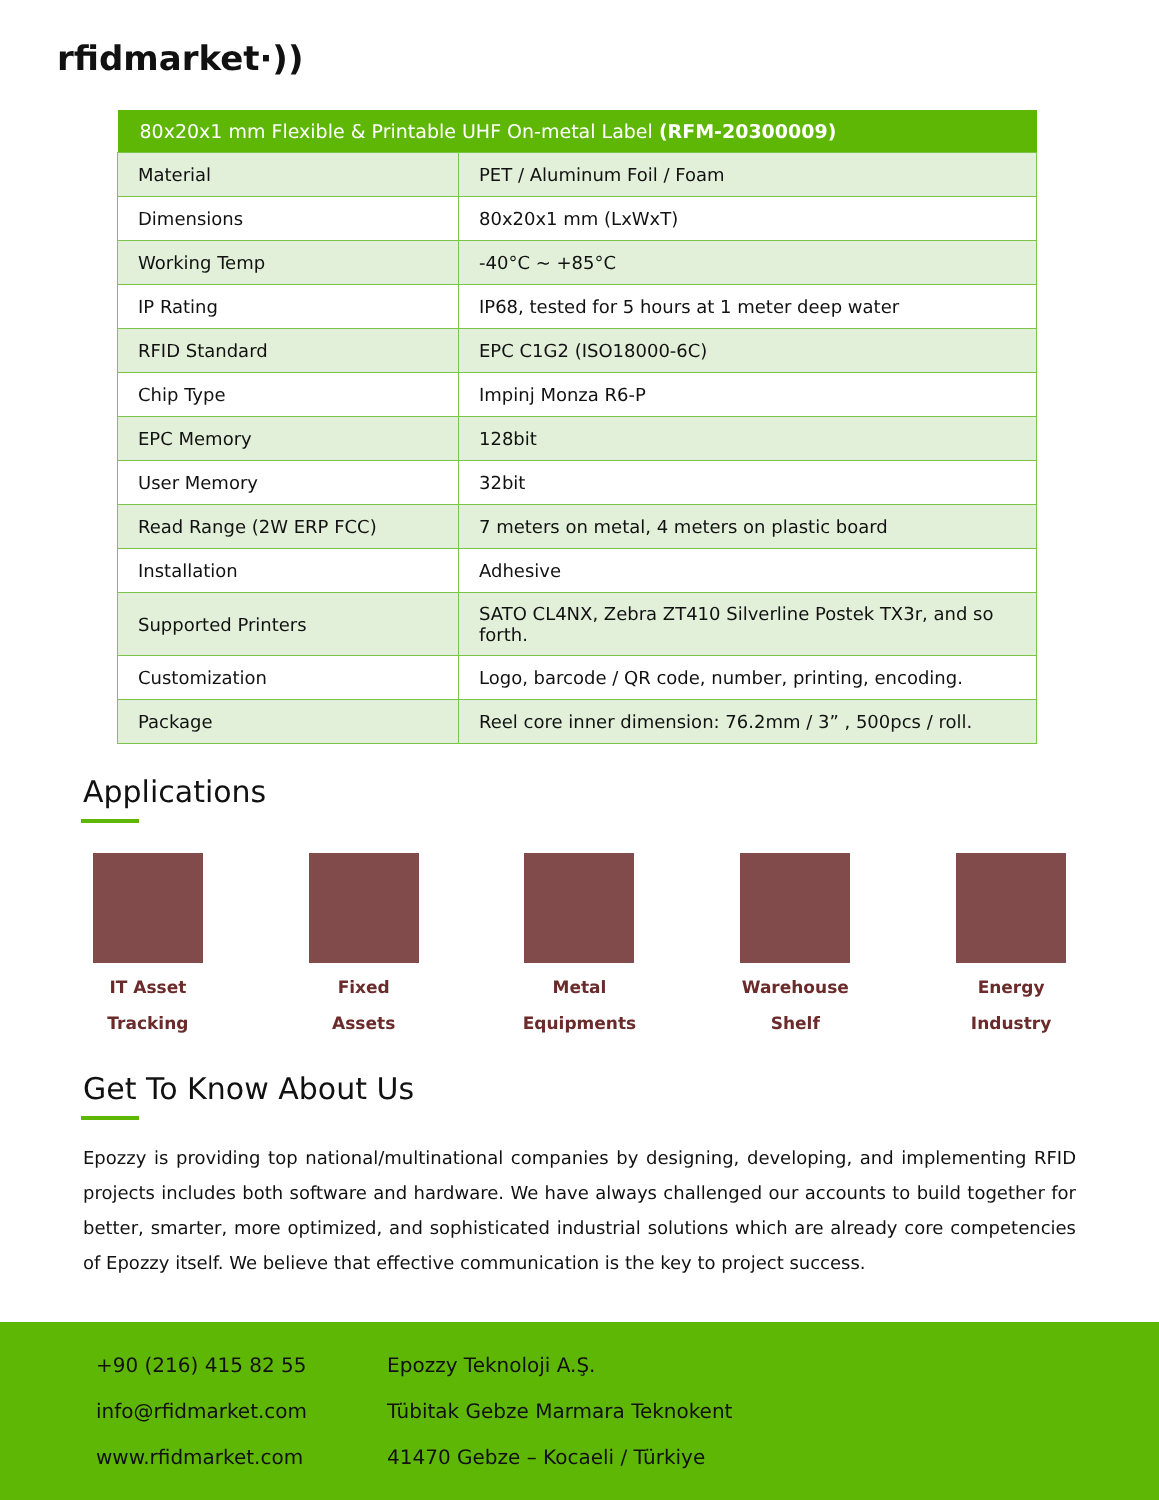rfidmarket·))
| 80x20x1 mm Flexible & Printable UHF On-metal Label (RFM-20300009) | |
| --- | --- |
| Material | PET / Aluminum Foil / Foam |
| Dimensions | 80x20x1 mm (LxWxT) |
| Working Temp | -40°C ~ +85°C |
| IP Rating | IP68, tested for 5 hours at 1 meter deep water |
| RFID Standard | EPC C1G2 (ISO18000-6C) |
| Chip Type | Impinj Monza R6-P |
| EPC Memory | 128bit |
| User Memory | 32bit |
| Read Range (2W ERP FCC) | 7 meters on metal, 4 meters on plastic board |
| Installation | Adhesive |
| Supported Printers | SATO CL4NX, Zebra ZT410 Silverline Postek TX3r, and so forth. |
| Customization | Logo, barcode / QR code, number, printing, encoding. |
| Package | Reel core inner dimension: 76.2mm / 3” , 500pcs / roll. |
Applications
IT Asset
Tracking
Fixed
Assets
Metal
Equipments
Warehouse
Shelf
Energy
Industry
Get To Know About Us
Epozzy is providing top national/multinational companies by designing, developing, and implementing RFID projects includes both software and hardware. We have always challenged our accounts to build together for better, smarter, more optimized, and sophisticated industrial solutions which are already core competencies of Epozzy itself. We believe that effective communication is the key to project success.
+90 (216) 415 82 55
info@rfidmarket.com
www.rfidmarket.com
Epozzy Teknoloji A.Ş.
Tübitak Gebze Marmara Teknokent
41470 Gebze – Kocaeli / Türkiye